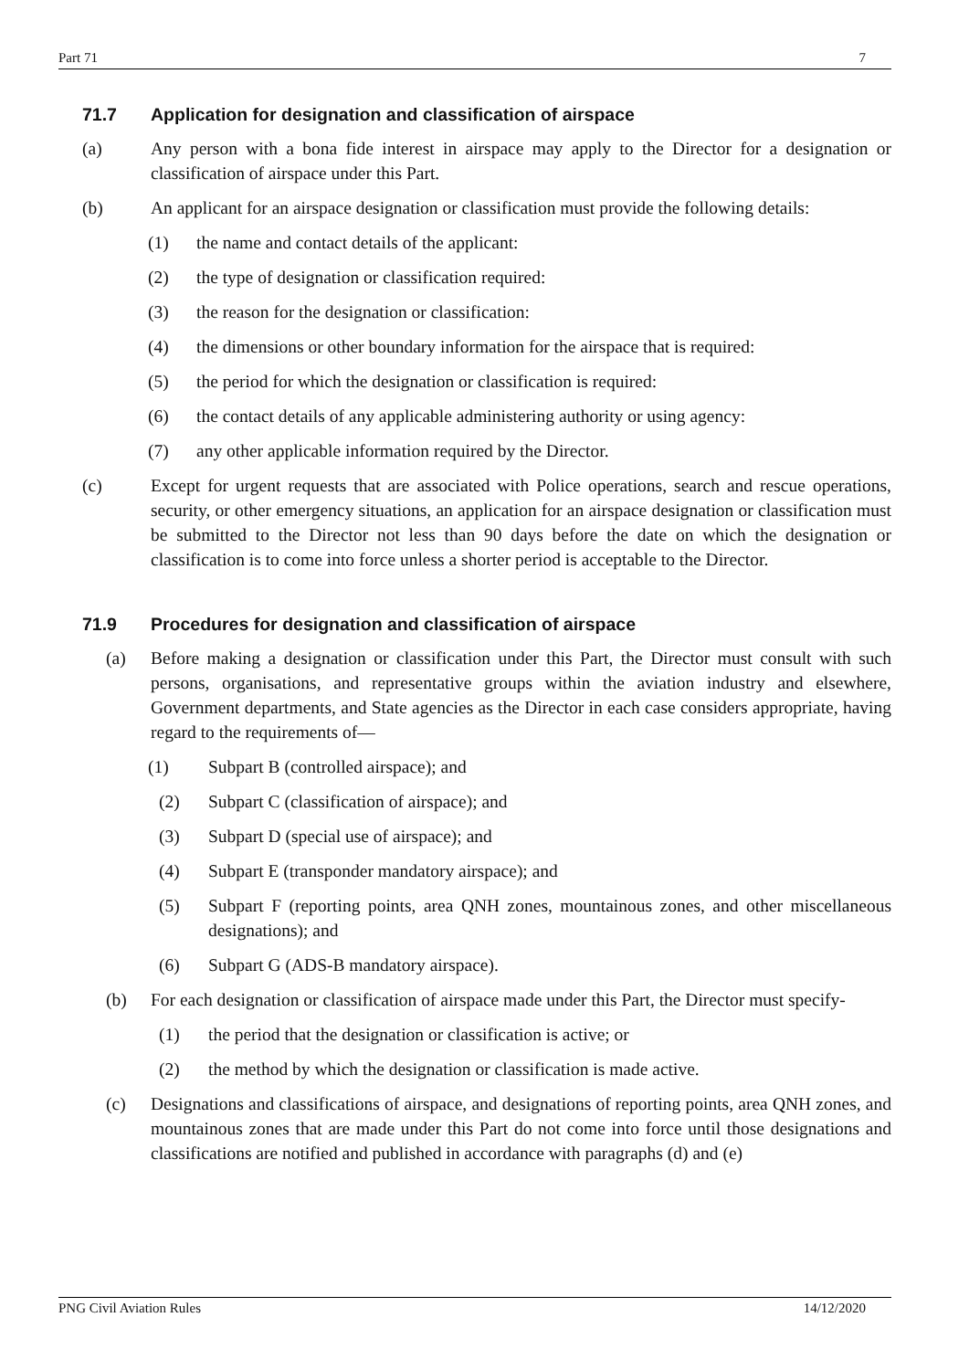Part 71 7
71.7 Application for designation and classification of airspace
(a) Any person with a bona fide interest in airspace may apply to the Director for a designation or classification of airspace under this Part.
(b) An applicant for an airspace designation or classification must provide the following details:
(1) the name and contact details of the applicant:
(2) the type of designation or classification required:
(3) the reason for the designation or classification:
(4) the dimensions or other boundary information for the airspace that is required:
(5) the period for which the designation or classification is required:
(6) the contact details of any applicable administering authority or using agency:
(7) any other applicable information required by the Director.
(c) Except for urgent requests that are associated with Police operations, search and rescue operations, security, or other emergency situations, an application for an airspace designation or classification must be submitted to the Director not less than 90 days before the date on which the designation or classification is to come into force unless a shorter period is acceptable to the Director.
71.9 Procedures for designation and classification of airspace
(a) Before making a designation or classification under this Part, the Director must consult with such persons, organisations, and representative groups within the aviation industry and elsewhere, Government departments, and State agencies as the Director in each case considers appropriate, having regard to the requirements of—
(1) Subpart B (controlled airspace); and
(2) Subpart C (classification of airspace); and
(3) Subpart D (special use of airspace); and
(4) Subpart E (transponder mandatory airspace); and
(5) Subpart F (reporting points, area QNH zones, mountainous zones, and other miscellaneous designations); and
(6) Subpart G (ADS-B mandatory airspace).
(b) For each designation or classification of airspace made under this Part, the Director must specify-
(1) the period that the designation or classification is active; or
(2) the method by which the designation or classification is made active.
(c) Designations and classifications of airspace, and designations of reporting points, area QNH zones, and mountainous zones that are made under this Part do not come into force until those designations and classifications are notified and published in accordance with paragraphs (d) and (e)
PNG Civil Aviation Rules 14/12/2020